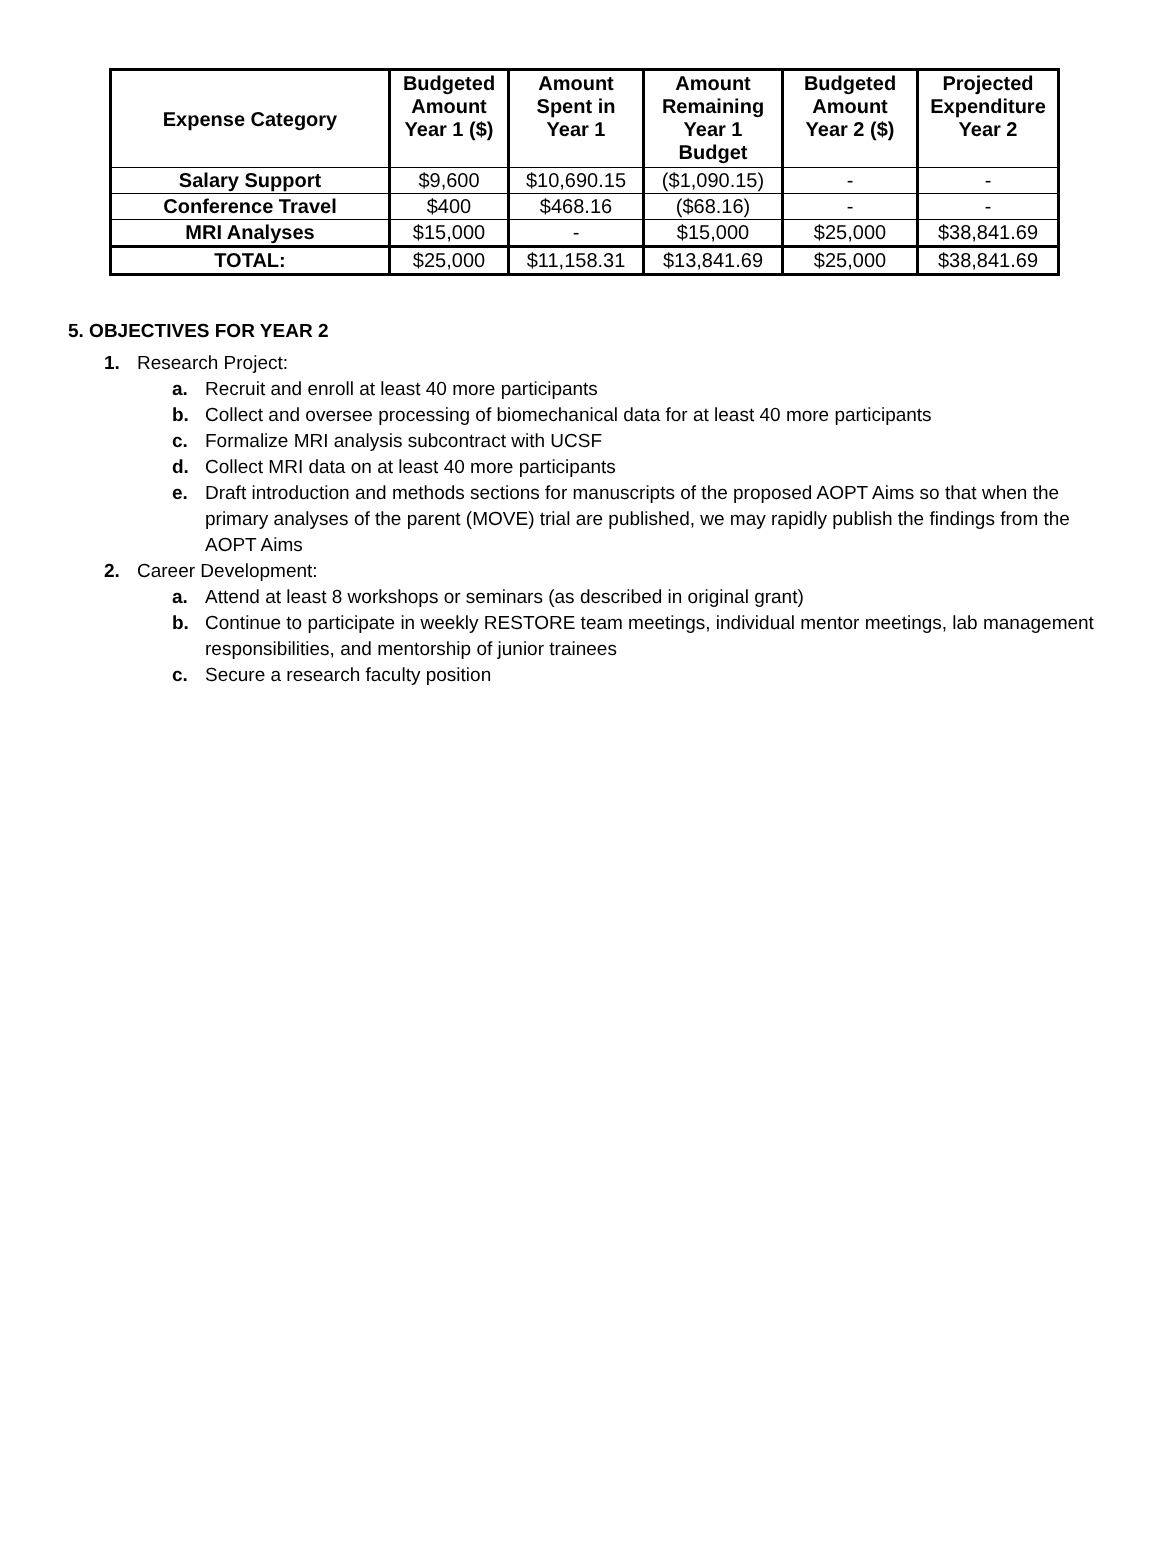| Expense Category | Budgeted Amount Year 1 ($) | Amount Spent in Year 1 | Amount Remaining Year 1 Budget | Budgeted Amount Year 2 ($) | Projected Expenditure Year 2 |
| --- | --- | --- | --- | --- | --- |
| Salary Support | $9,600 | $10,690.15 | ($1,090.15) | - | - |
| Conference Travel | $400 | $468.16 | ($68.16) | - | - |
| MRI Analyses | $15,000 | - | $15,000 | $25,000 | $38,841.69 |
| TOTAL: | $25,000 | $11,158.31 | $13,841.69 | $25,000 | $38,841.69 |
5. OBJECTIVES FOR YEAR 2
1. Research Project:
a. Recruit and enroll at least 40 more participants
b. Collect and oversee processing of biomechanical data for at least 40 more participants
c. Formalize MRI analysis subcontract with UCSF
d. Collect MRI data on at least 40 more participants
e. Draft introduction and methods sections for manuscripts of the proposed AOPT Aims so that when the primary analyses of the parent (MOVE) trial are published, we may rapidly publish the findings from the AOPT Aims
2. Career Development:
a. Attend at least 8 workshops or seminars (as described in original grant)
b. Continue to participate in weekly RESTORE team meetings, individual mentor meetings, lab management responsibilities, and mentorship of junior trainees
c. Secure a research faculty position